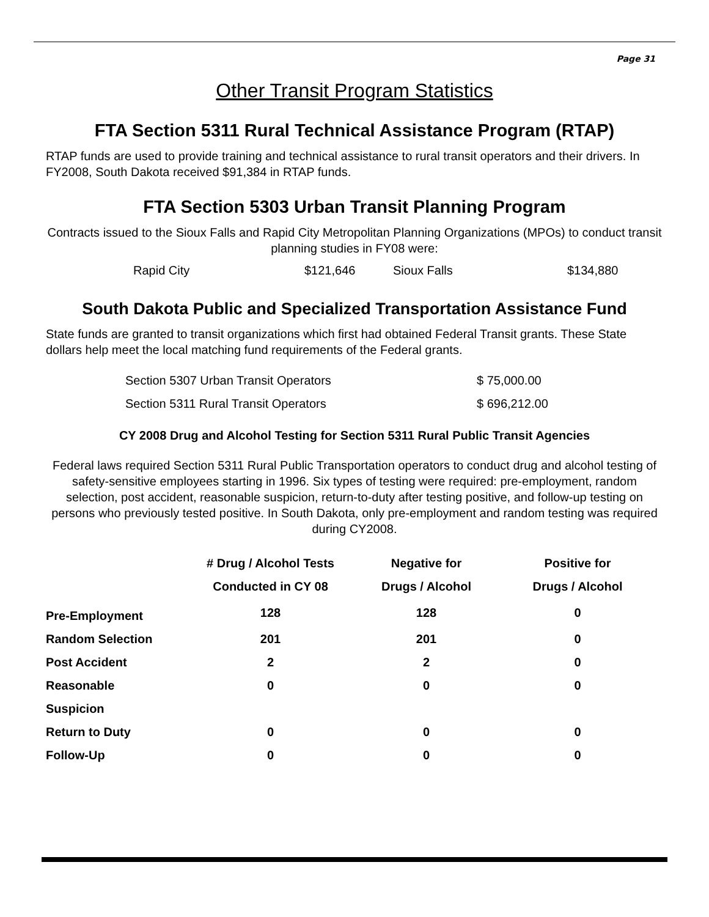Page 31
Other Transit Program Statistics
FTA Section 5311 Rural Technical Assistance Program (RTAP)
RTAP funds are used to provide training and technical assistance to rural transit operators and their drivers. In FY2008, South Dakota received $91,384 in RTAP funds.
FTA Section 5303 Urban Transit Planning Program
Contracts issued to the Sioux Falls and Rapid City Metropolitan Planning Organizations (MPOs) to conduct transit planning studies in FY08 were:
| Rapid City | $121,646 | Sioux Falls | $134,880 |
South Dakota Public and Specialized Transportation Assistance Fund
State funds are granted to transit organizations which first had obtained Federal Transit grants. These State dollars help meet the local matching fund requirements of the Federal grants.
| Section 5307 Urban Transit Operators | $ 75,000.00 |
| Section 5311 Rural Transit Operators | $ 696,212.00 |
CY 2008 Drug and Alcohol Testing for Section 5311 Rural Public Transit Agencies
Federal laws required Section 5311 Rural Public Transportation operators to conduct drug and alcohol testing of safety-sensitive employees starting in 1996. Six types of testing were required: pre-employment, random selection, post accident, reasonable suspicion, return-to-duty after testing positive, and follow-up testing on persons who previously tested positive. In South Dakota, only pre-employment and random testing was required during CY2008.
| | # Drug / Alcohol Tests Conducted in CY 08 | Negative for Drugs / Alcohol | Positive for Drugs / Alcohol |
| --- | --- | --- | --- |
| Pre-Employment | 128 | 128 | 0 |
| Random Selection | 201 | 201 | 0 |
| Post Accident | 2 | 2 | 0 |
| Reasonable Suspicion | 0 | 0 | 0 |
| Return to Duty | 0 | 0 | 0 |
| Follow-Up | 0 | 0 | 0 |